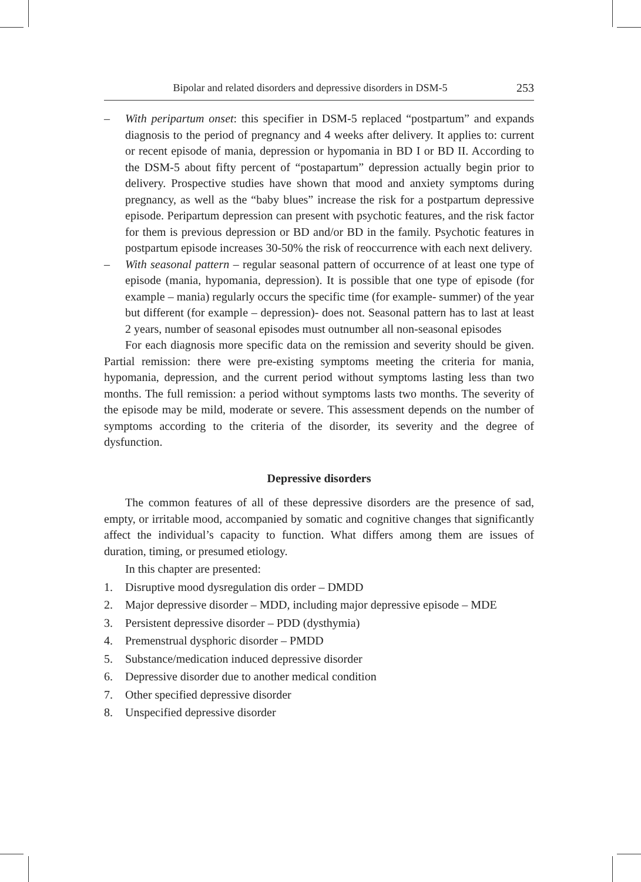Bipolar and related disorders and depressive disorders in DSM-5 253
– With peripartum onset: this specifier in DSM-5 replaced “postpartum” and expands diagnosis to the period of pregnancy and 4 weeks after delivery. It applies to: current or recent episode of mania, depression or hypomania in BD I or BD II. According to the DSM-5 about fifty percent of “postapartum” depression actually begin prior to delivery. Prospective studies have shown that mood and anxiety symptoms during pregnancy, as well as the “baby blues” increase the risk for a postpartum depressive episode. Peripartum depression can present with psychotic features, and the risk factor for them is previous depression or BD and/or BD in the family. Psychotic features in postpartum episode increases 30-50% the risk of reoccurrence with each next delivery.
– With seasonal pattern – regular seasonal pattern of occurrence of at least one type of episode (mania, hypomania, depression). It is possible that one type of episode (for example – mania) regularly occurs the specific time (for example- summer) of the year but different (for example – depression)- does not. Seasonal pattern has to last at least 2 years, number of seasonal episodes must outnumber all non-seasonal episodes
For each diagnosis more specific data on the remission and severity should be given. Partial remission: there were pre-existing symptoms meeting the criteria for mania, hypomania, depression, and the current period without symptoms lasting less than two months. The full remission: a period without symptoms lasts two months. The severity of the episode may be mild, moderate or severe. This assessment depends on the number of symptoms according to the criteria of the disorder, its severity and the degree of dysfunction.
Depressive disorders
The common features of all of these depressive disorders are the presence of sad, empty, or irritable mood, accompanied by somatic and cognitive changes that significantly affect the individual’s capacity to function. What differs among them are issues of duration, timing, or presumed etiology.
In this chapter are presented:
1. Disruptive mood dysregulation dis order – DMDD
2. Major depressive disorder – MDD, including major depressive episode – MDE
3. Persistent depressive disorder – PDD (dysthymia)
4. Premenstrual dysphoric disorder – PMDD
5. Substance/medication induced depressive disorder
6. Depressive disorder due to another medical condition
7. Other specified depressive disorder
8. Unspecified depressive disorder